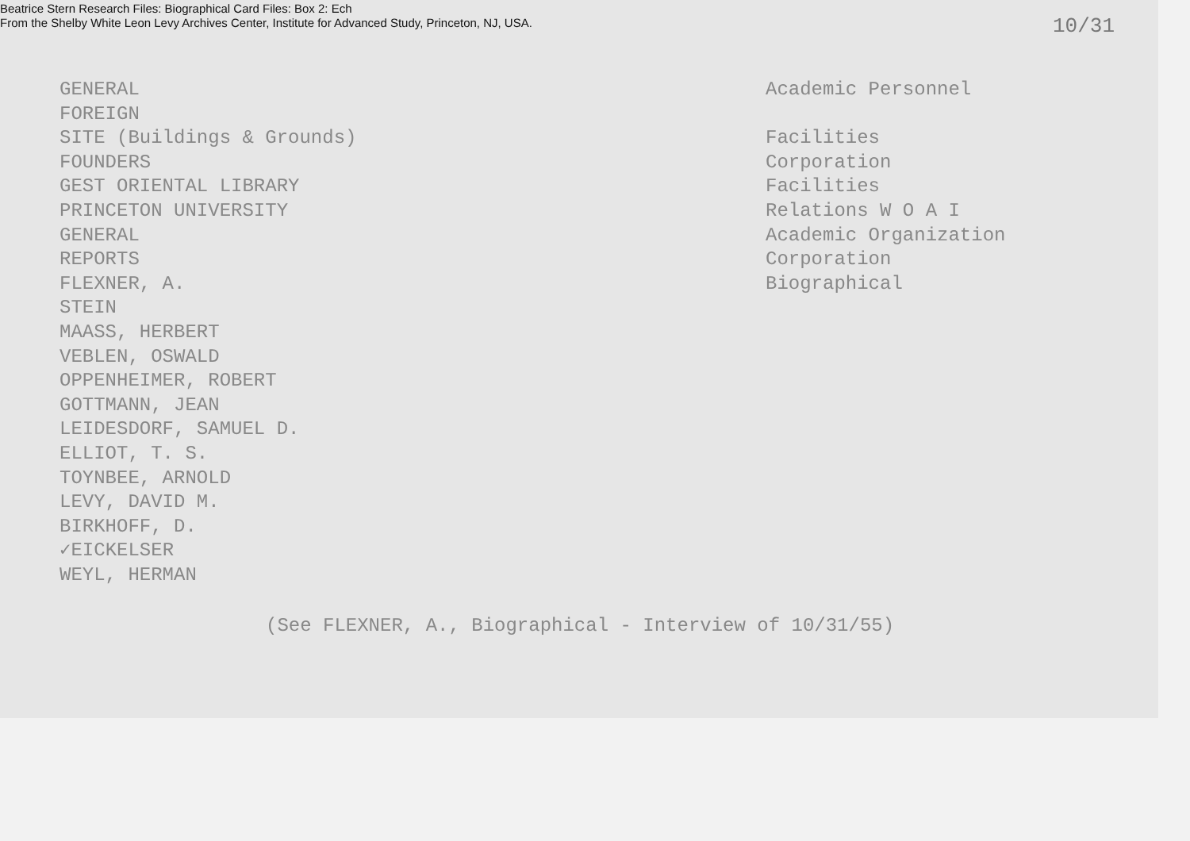Beatrice Stern Research Files: Biographical Card Files: Box 2: Ech
From the Shelby White Leon Levy Archives Center, Institute for Advanced Study, Princeton, NJ, USA.
10/31
GENERAL
FOREIGN
SITE (Buildings & Grounds)
FOUNDERS
GEST ORIENTAL LIBRARY
PRINCETON UNIVERSITY
GENERAL
REPORTS
FLEXNER, A.
STEIN
MAASS, HERBERT
VEBLEN, OSWALD
OPPENHEIMER, ROBERT
GOTTMANN, JEAN
LEIDESDORF, SAMUEL D.
ELLIOT, T. S.
TOYNBEE, ARNOLD
LEVY, DAVID M.
BIRKHOFF, D.
✓EICKELSER
WEYL, HERMAN
Academic Personnel
Facilities
Corporation
Facilities
Relations W O A I
Academic Organization
Corporation
Biographical
(See FLEXNER, A., Biographical - Interview of 10/31/55)